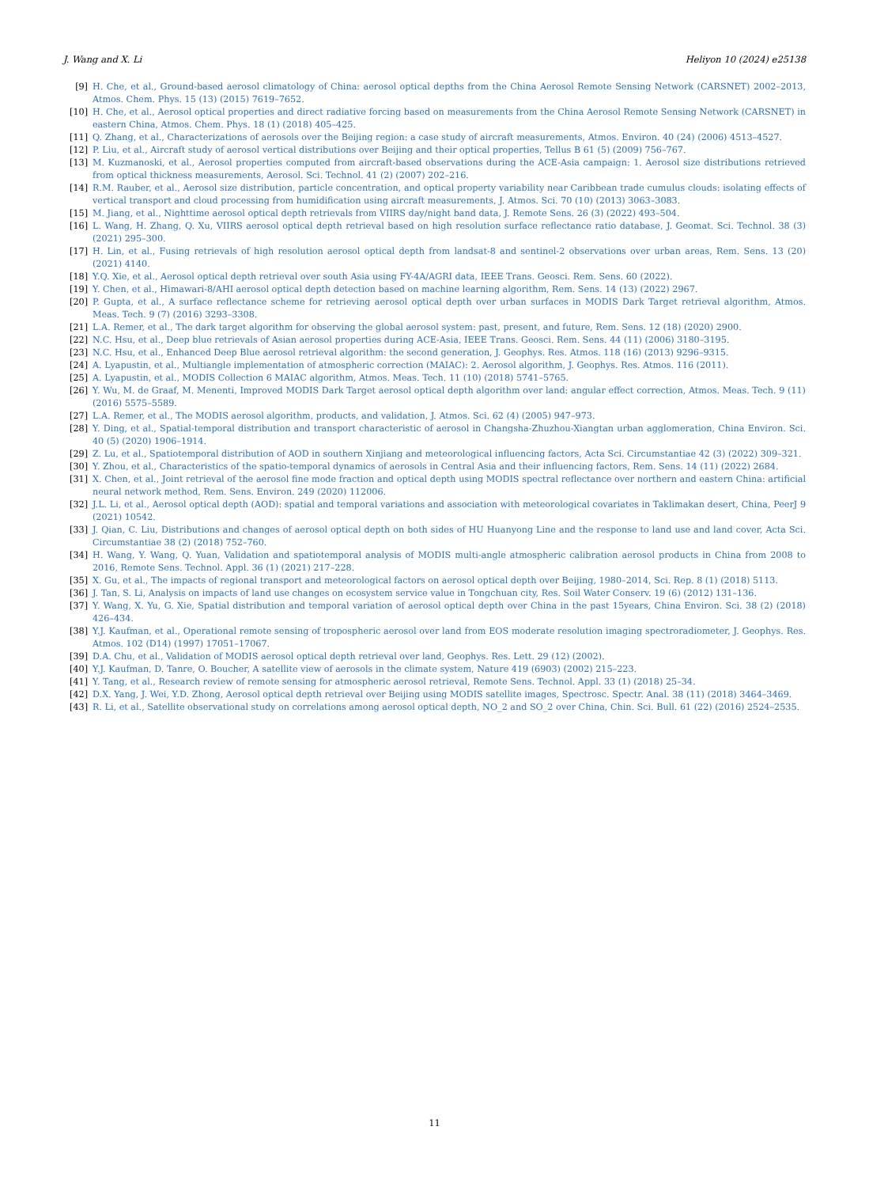J. Wang and X. Li Heliyon 10 (2024) e25138
[9] H. Che, et al., Ground-based aerosol climatology of China: aerosol optical depths from the China Aerosol Remote Sensing Network (CARSNET) 2002–2013, Atmos. Chem. Phys. 15 (13) (2015) 7619–7652.
[10] H. Che, et al., Aerosol optical properties and direct radiative forcing based on measurements from the China Aerosol Remote Sensing Network (CARSNET) in eastern China, Atmos. Chem. Phys. 18 (1) (2018) 405–425.
[11] Q. Zhang, et al., Characterizations of aerosols over the Beijing region: a case study of aircraft measurements, Atmos. Environ. 40 (24) (2006) 4513–4527.
[12] P. Liu, et al., Aircraft study of aerosol vertical distributions over Beijing and their optical properties, Tellus B 61 (5) (2009) 756–767.
[13] M. Kuzmanoski, et al., Aerosol properties computed from aircraft-based observations during the ACE-Asia campaign: 1. Aerosol size distributions retrieved from optical thickness measurements, Aerosol. Sci. Technol. 41 (2) (2007) 202–216.
[14] R.M. Rauber, et al., Aerosol size distribution, particle concentration, and optical property variability near Caribbean trade cumulus clouds: isolating effects of vertical transport and cloud processing from humidification using aircraft measurements, J. Atmos. Sci. 70 (10) (2013) 3063–3083.
[15] M. Jiang, et al., Nighttime aerosol optical depth retrievals from VIIRS day/night band data, J. Remote Sens. 26 (3) (2022) 493–504.
[16] L. Wang, H. Zhang, Q. Xu, VIIRS aerosol optical depth retrieval based on high resolution surface reflectance ratio database, J. Geomat. Sci. Technol. 38 (3) (2021) 295–300.
[17] H. Lin, et al., Fusing retrievals of high resolution aerosol optical depth from landsat-8 and sentinel-2 observations over urban areas, Rem. Sens. 13 (20) (2021) 4140.
[18] Y.Q. Xie, et al., Aerosol optical depth retrieval over south Asia using FY-4A/AGRI data, IEEE Trans. Geosci. Rem. Sens. 60 (2022).
[19] Y. Chen, et al., Himawari-8/AHI aerosol optical depth detection based on machine learning algorithm, Rem. Sens. 14 (13) (2022) 2967.
[20] P. Gupta, et al., A surface reflectance scheme for retrieving aerosol optical depth over urban surfaces in MODIS Dark Target retrieval algorithm, Atmos. Meas. Tech. 9 (7) (2016) 3293–3308.
[21] L.A. Remer, et al., The dark target algorithm for observing the global aerosol system: past, present, and future, Rem. Sens. 12 (18) (2020) 2900.
[22] N.C. Hsu, et al., Deep blue retrievals of Asian aerosol properties during ACE-Asia, IEEE Trans. Geosci. Rem. Sens. 44 (11) (2006) 3180–3195.
[23] N.C. Hsu, et al., Enhanced Deep Blue aerosol retrieval algorithm: the second generation, J. Geophys. Res. Atmos. 118 (16) (2013) 9296–9315.
[24] A. Lyapustin, et al., Multiangle implementation of atmospheric correction (MAIAC): 2. Aerosol algorithm, J. Geophys. Res. Atmos. 116 (2011).
[25] A. Lyapustin, et al., MODIS Collection 6 MAIAC algorithm, Atmos. Meas. Tech. 11 (10) (2018) 5741–5765.
[26] Y. Wu, M. de Graaf, M. Menenti, Improved MODIS Dark Target aerosol optical depth algorithm over land: angular effect correction, Atmos. Meas. Tech. 9 (11) (2016) 5575–5589.
[27] L.A. Remer, et al., The MODIS aerosol algorithm, products, and validation, J. Atmos. Sci. 62 (4) (2005) 947–973.
[28] Y. Ding, et al., Spatial-temporal distribution and transport characteristic of aerosol in Changsha-Zhuzhou-Xiangtan urban agglomeration, China Environ. Sci. 40 (5) (2020) 1906–1914.
[29] Z. Lu, et al., Spatiotemporal distribution of AOD in southern Xinjiang and meteorological influencing factors, Acta Sci. Circumstantiae 42 (3) (2022) 309–321.
[30] Y. Zhou, et al., Characteristics of the spatio-temporal dynamics of aerosols in Central Asia and their influencing factors, Rem. Sens. 14 (11) (2022) 2684.
[31] X. Chen, et al., Joint retrieval of the aerosol fine mode fraction and optical depth using MODIS spectral reflectance over northern and eastern China: artificial neural network method, Rem. Sens. Environ. 249 (2020) 112006.
[32] J.L. Li, et al., Aerosol optical depth (AOD): spatial and temporal variations and association with meteorological covariates in Taklimakan desert, China, PeerJ 9 (2021) 10542.
[33] J. Qian, C. Liu, Distributions and changes of aerosol optical depth on both sides of HU Huanyong Line and the response to land use and land cover, Acta Sci. Circumstantiae 38 (2) (2018) 752–760.
[34] H. Wang, Y. Wang, Q. Yuan, Validation and spatiotemporal analysis of MODIS multi-angle atmospheric calibration aerosol products in China from 2008 to 2016, Remote Sens. Technol. Appl. 36 (1) (2021) 217–228.
[35] X. Gu, et al., The impacts of regional transport and meteorological factors on aerosol optical depth over Beijing, 1980–2014, Sci. Rep. 8 (1) (2018) 5113.
[36] J. Tan, S. Li, Analysis on impacts of land use changes on ecosystem service value in Tongchuan city, Res. Soil Water Conserv. 19 (6) (2012) 131–136.
[37] Y. Wang, X. Yu, G. Xie, Spatial distribution and temporal variation of aerosol optical depth over China in the past 15years, China Environ. Sci. 38 (2) (2018) 426–434.
[38] Y.J. Kaufman, et al., Operational remote sensing of tropospheric aerosol over land from EOS moderate resolution imaging spectroradiometer, J. Geophys. Res. Atmos. 102 (D14) (1997) 17051–17067.
[39] D.A. Chu, et al., Validation of MODIS aerosol optical depth retrieval over land, Geophys. Res. Lett. 29 (12) (2002).
[40] Y.J. Kaufman, D. Tanre, O. Boucher, A satellite view of aerosols in the climate system, Nature 419 (6903) (2002) 215–223.
[41] Y. Tang, et al., Research review of remote sensing for atmospheric aerosol retrieval, Remote Sens. Technol. Appl. 33 (1) (2018) 25–34.
[42] D.X. Yang, J. Wei, Y.D. Zhong, Aerosol optical depth retrieval over Beijing using MODIS satellite images, Spectrosc. Spectr. Anal. 38 (11) (2018) 3464–3469.
[43] R. Li, et al., Satellite observational study on correlations among aerosol optical depth, NO_2 and SO_2 over China, Chin. Sci. Bull. 61 (22) (2016) 2524–2535.
11